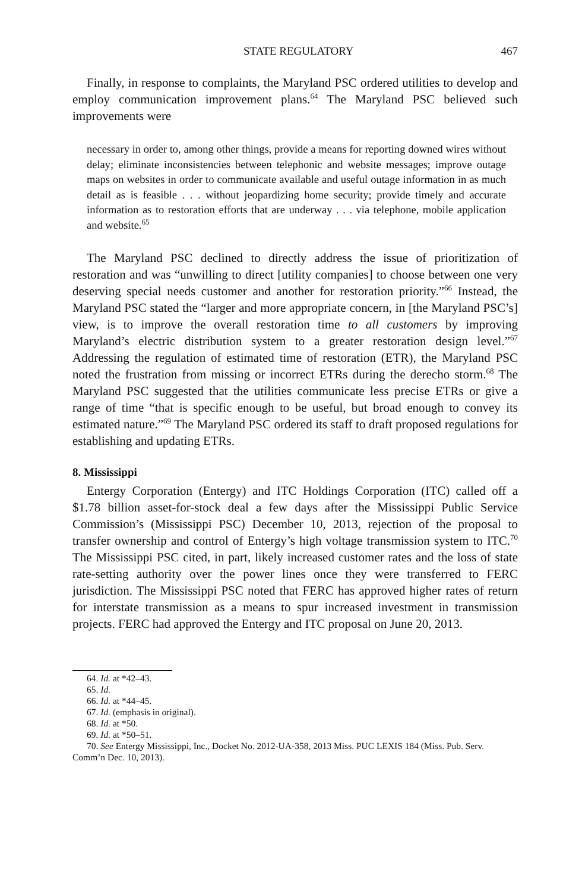STATE REGULATORY 467
Finally, in response to complaints, the Maryland PSC ordered utilities to develop and employ communication improvement plans.<sup>64</sup> The Maryland PSC believed such improvements were
necessary in order to, among other things, provide a means for reporting downed wires without delay; eliminate inconsistencies between telephonic and website messages; improve outage maps on websites in order to communicate available and useful outage information in as much detail as is feasible . . . without jeopardizing home security; provide timely and accurate information as to restoration efforts that are underway . . . via telephone, mobile application and website.<sup>65</sup>
The Maryland PSC declined to directly address the issue of prioritization of restoration and was “unwilling to direct [utility companies] to choose between one very deserving special needs customer and another for restoration priority.”<sup>66</sup> Instead, the Maryland PSC stated the “larger and more appropriate concern, in [the Maryland PSC’s] view, is to improve the overall restoration time to all customers by improving Maryland’s electric distribution system to a greater restoration design level.”<sup>67</sup> Addressing the regulation of estimated time of restoration (ETR), the Maryland PSC noted the frustration from missing or incorrect ETRs during the derecho storm.<sup>68</sup> The Maryland PSC suggested that the utilities communicate less precise ETRs or give a range of time “that is specific enough to be useful, but broad enough to convey its estimated nature.”<sup>69</sup> The Maryland PSC ordered its staff to draft proposed regulations for establishing and updating ETRs.
8. Mississippi
Entergy Corporation (Entergy) and ITC Holdings Corporation (ITC) called off a $1.78 billion asset-for-stock deal a few days after the Mississippi Public Service Commission’s (Mississippi PSC) December 10, 2013, rejection of the proposal to transfer ownership and control of Entergy’s high voltage transmission system to ITC.<sup>70</sup> The Mississippi PSC cited, in part, likely increased customer rates and the loss of state rate-setting authority over the power lines once they were transferred to FERC jurisdiction. The Mississippi PSC noted that FERC has approved higher rates of return for interstate transmission as a means to spur increased investment in transmission projects. FERC had approved the Entergy and ITC proposal on June 20, 2013.
64. Id. at *42–43.
65. Id.
66. Id. at *44–45.
67. Id. (emphasis in original).
68. Id. at *50.
69. Id. at *50–51.
70. See Entergy Mississippi, Inc., Docket No. 2012-UA-358, 2013 Miss. PUC LEXIS 184 (Miss. Pub. Serv. Comm’n Dec. 10, 2013).